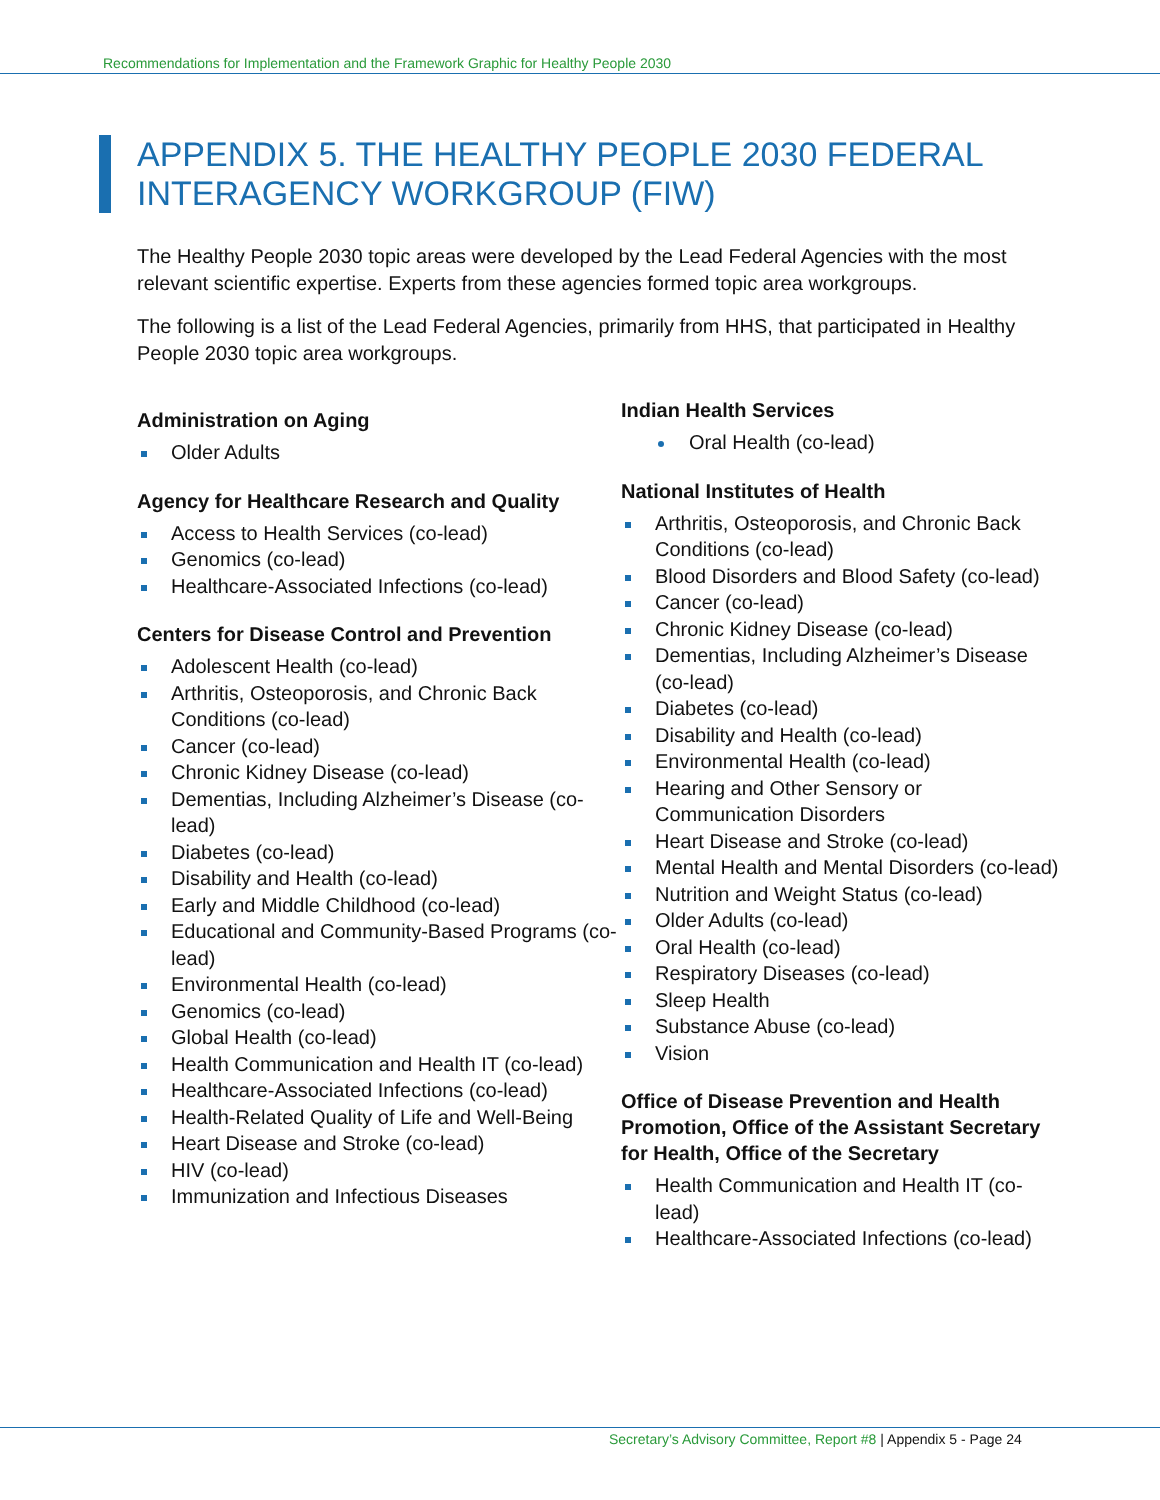Recommendations for Implementation and the Framework Graphic for Healthy People 2030
APPENDIX 5. THE HEALTHY PEOPLE 2030 FEDERAL INTERAGENCY WORKGROUP (FIW)
The Healthy People 2030 topic areas were developed by the Lead Federal Agencies with the most relevant scientific expertise. Experts from these agencies formed topic area workgroups.
The following is a list of the Lead Federal Agencies, primarily from HHS, that participated in Healthy People 2030 topic area workgroups.
Administration on Aging
Older Adults
Agency for Healthcare Research and Quality
Access to Health Services (co-lead)
Genomics (co-lead)
Healthcare-Associated Infections (co-lead)
Centers for Disease Control and Prevention
Adolescent Health (co-lead)
Arthritis, Osteoporosis, and Chronic Back Conditions (co-lead)
Cancer (co-lead)
Chronic Kidney Disease (co-lead)
Dementias, Including Alzheimer’s Disease (co-lead)
Diabetes (co-lead)
Disability and Health (co-lead)
Early and Middle Childhood (co-lead)
Educational and Community-Based Programs (co-lead)
Environmental Health (co-lead)
Genomics (co-lead)
Global Health (co-lead)
Health Communication and Health IT (co-lead)
Healthcare-Associated Infections (co-lead)
Health-Related Quality of Life and Well-Being
Heart Disease and Stroke (co-lead)
HIV (co-lead)
Immunization and Infectious Diseases
Indian Health Services
Oral Health (co-lead)
National Institutes of Health
Arthritis, Osteoporosis, and Chronic Back Conditions (co-lead)
Blood Disorders and Blood Safety (co-lead)
Cancer (co-lead)
Chronic Kidney Disease (co-lead)
Dementias, Including Alzheimer’s Disease (co-lead)
Diabetes (co-lead)
Disability and Health (co-lead)
Environmental Health (co-lead)
Hearing and Other Sensory or Communication Disorders
Heart Disease and Stroke (co-lead)
Mental Health and Mental Disorders (co-lead)
Nutrition and Weight Status (co-lead)
Older Adults (co-lead)
Oral Health (co-lead)
Respiratory Diseases (co-lead)
Sleep Health
Substance Abuse (co-lead)
Vision
Office of Disease Prevention and Health Promotion, Office of the Assistant Secretary for Health, Office of the Secretary
Health Communication and Health IT (co-lead)
Healthcare-Associated Infections (co-lead)
Secretary’s Advisory Committee, Report #8 | Appendix 5 - Page 24